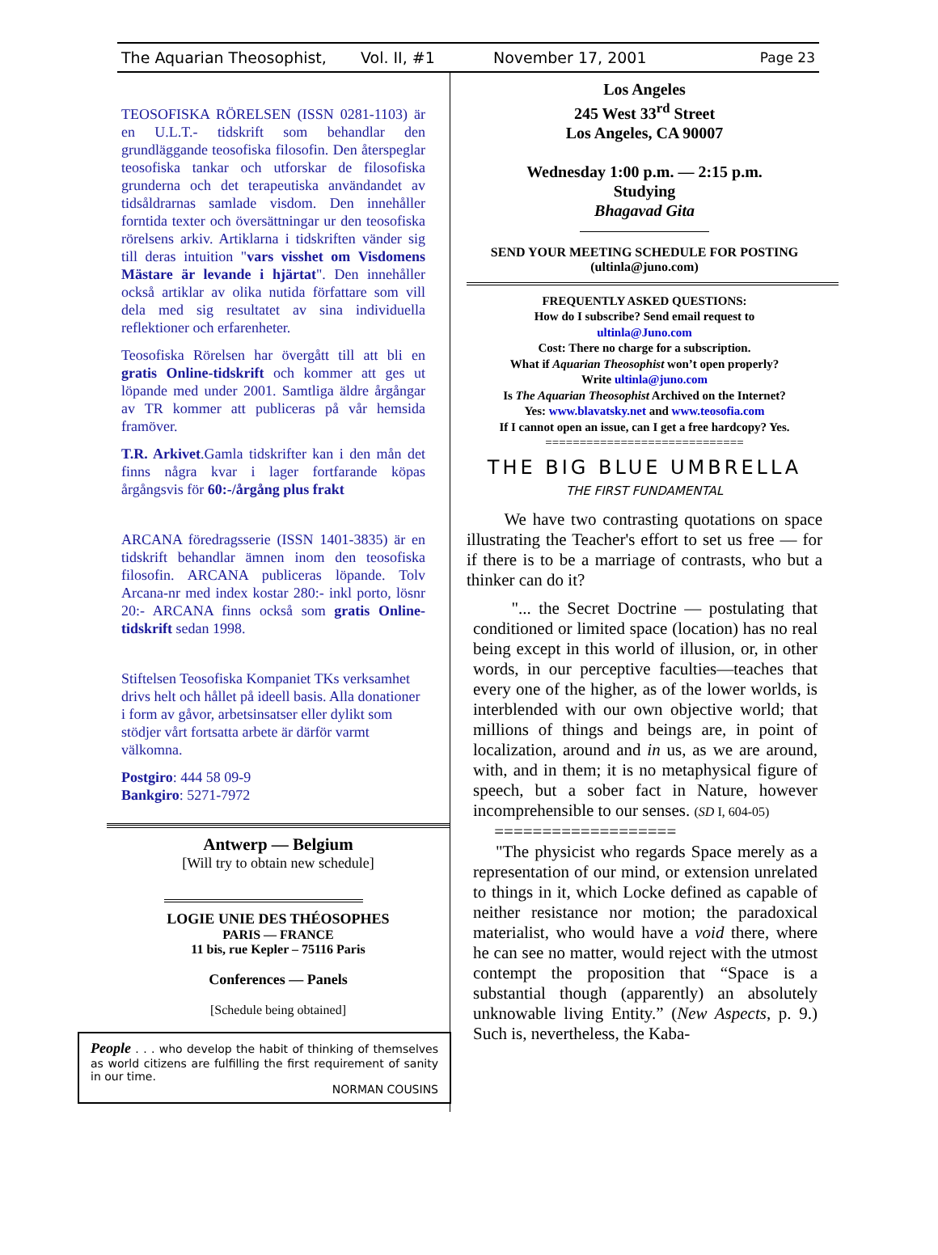The Aquarian Theosophist, Vol. II, #1 November 17, 2001 Page 23
TEOSOFISKA RÖRELSEN (ISSN 0281-1103) är en U.L.T.- tidskrift som behandlar den grundläggande teosofiska filosofin. Den återspeglar teosofiska tankar och utforskar de filosofiska grunderna och det terapeutiska användandet av tidsåldrarnas samlade visdom. Den innehåller forntida texter och översättningar ur den teosofiska rörelsens arkiv. Artiklarna i tidskriften vänder sig till deras intuition "vars visshet om Visdomens Mästare är levande i hjärtat". Den innehåller också artiklar av olika nutida författare som vill dela med sig resultatet av sina individuella reflektioner och erfarenheter.
Teosofiska Rörelsen har övergått till att bli en gratis Online-tidskrift och kommer att ges ut löpande med under 2001. Samtliga äldre årgångar av TR kommer att publiceras på vår hemsida framöver.
T.R. Arkivet.Gamla tidskrifter kan i den mån det finns några kvar i lager fortfarande köpas årgångsvis för 60:-/årgång plus frakt
ARCANA föredragsserie (ISSN 1401-3835) är en tidskrift behandlar ämnen inom den teosofiska filosofin. ARCANA publiceras löpande. Tolv Arcana-nr med index kostar 280:- inkl porto, lösnr 20:- ARCANA finns också som gratis Online-tidskrift sedan 1998.
Stiftelsen Teosofiska Kompaniet TKs verksamhet drivs helt och hållet på ideell basis. Alla donationer i form av gåvor, arbetsinsatser eller dylikt som stödjer vårt fortsatta arbete är därför varmt välkomna.
Postgiro: 444 58 09-9
Bankgiro: 5271-7972
Antwerp — Belgium
[Will try to obtain new schedule]
LOGIE UNIE DES THÉOSOPHES
PARIS — FRANCE
11 bis, rue Kepler – 75116 Paris
Conferences — Panels
[Schedule being obtained]
People . . . who develop the habit of thinking of themselves as world citizens are fulfilling the first requirement of sanity in our time.
NORMAN COUSINS
Los Angeles
245 West 33<sup>rd</sup> Street
Los Angeles, CA 90007
Wednesday 1:00 p.m. — 2:15 p.m.
Studying
Bhagavad Gita
SEND YOUR MEETING SCHEDULE FOR POSTING (ultinla@juno.com)
FREQUENTLY ASKED QUESTIONS:
How do I subscribe? Send email request to
ultinla@Juno.com
Cost: There no charge for a subscription.
What if Aquarian Theosophist won’t open properly?
Write ultinla@juno.com
Is The Aquarian Theosophist Archived on the Internet?
Yes: www.blavatsky.net and www.teosofia.com
If I cannot open an issue, can I get a free hardcopy? Yes.
=============================
THE BIG BLUE UMBRELLA
THE FIRST FUNDAMENTAL
We have two contrasting quotations on space illustrating the Teacher's effort to set us free — for if there is to be a marriage of contrasts, who but a thinker can do it?
"... the Secret Doctrine — postulating that conditioned or limited space (location) has no real being except in this world of illusion, or, in other words, in our perceptive faculties—teaches that every one of the higher, as of the lower worlds, is interblended with our own objective world; that millions of things and beings are, in point of localization, around and in us, as we are around, with, and in them; it is no metaphysical figure of speech, but a sober fact in Nature, however incomprehensible to our senses. (SD I, 604-05)
===================
"The physicist who regards Space merely as a representation of our mind, or extension unrelated to things in it, which Locke defined as capable of neither resistance nor motion; the paradoxical materialist, who would have a void there, where he can see no matter, would reject with the utmost contempt the proposition that “Space is a substantial though (apparently) an absolutely unknowable living Entity.” (New Aspects, p. 9.) Such is, nevertheless, the Kaba-